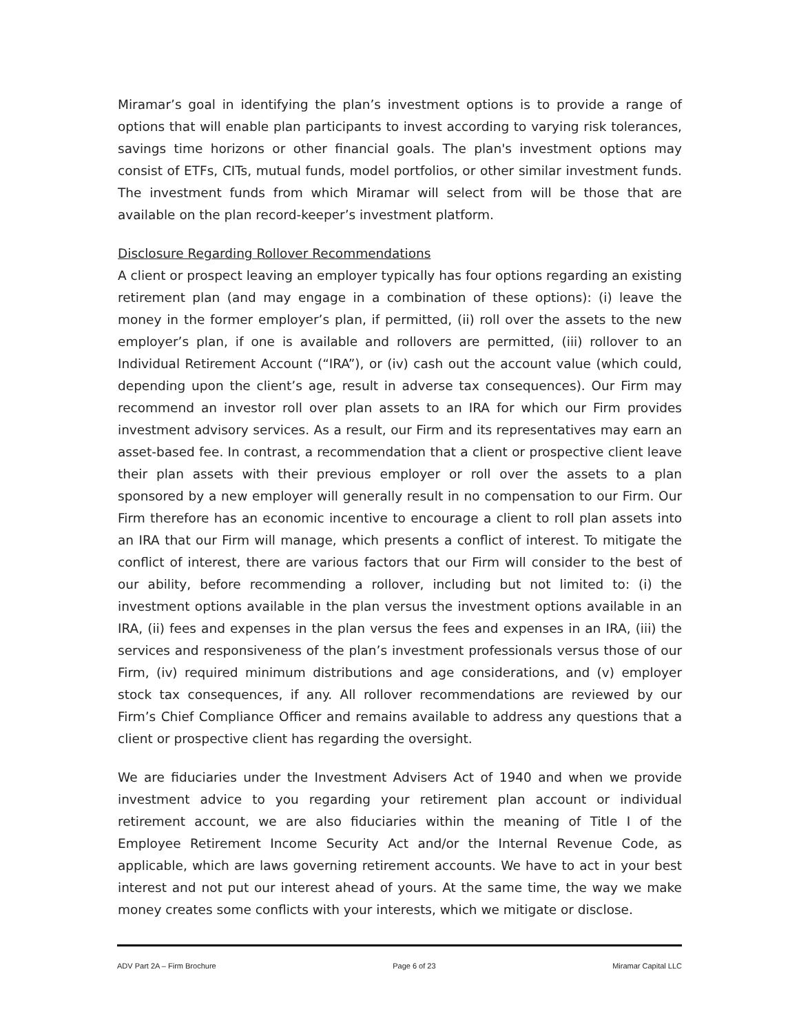Miramar’s goal in identifying the plan’s investment options is to provide a range of options that will enable plan participants to invest according to varying risk tolerances, savings time horizons or other financial goals. The plan's investment options may consist of ETFs, CITs, mutual funds, model portfolios, or other similar investment funds. The investment funds from which Miramar will select from will be those that are available on the plan record-keeper’s investment platform.
Disclosure Regarding Rollover Recommendations
A client or prospect leaving an employer typically has four options regarding an existing retirement plan (and may engage in a combination of these options): (i) leave the money in the former employer’s plan, if permitted, (ii) roll over the assets to the new employer’s plan, if one is available and rollovers are permitted, (iii) rollover to an Individual Retirement Account (“IRA”), or (iv) cash out the account value (which could, depending upon the client’s age, result in adverse tax consequences). Our Firm may recommend an investor roll over plan assets to an IRA for which our Firm provides investment advisory services. As a result, our Firm and its representatives may earn an asset-based fee. In contrast, a recommendation that a client or prospective client leave their plan assets with their previous employer or roll over the assets to a plan sponsored by a new employer will generally result in no compensation to our Firm. Our Firm therefore has an economic incentive to encourage a client to roll plan assets into an IRA that our Firm will manage, which presents a conflict of interest. To mitigate the conflict of interest, there are various factors that our Firm will consider to the best of our ability, before recommending a rollover, including but not limited to: (i) the investment options available in the plan versus the investment options available in an IRA, (ii) fees and expenses in the plan versus the fees and expenses in an IRA, (iii) the services and responsiveness of the plan’s investment professionals versus those of our Firm, (iv) required minimum distributions and age considerations, and (v) employer stock tax consequences, if any. All rollover recommendations are reviewed by our Firm’s Chief Compliance Officer and remains available to address any questions that a client or prospective client has regarding the oversight.
We are fiduciaries under the Investment Advisers Act of 1940 and when we provide investment advice to you regarding your retirement plan account or individual retirement account, we are also fiduciaries within the meaning of Title I of the Employee Retirement Income Security Act and/or the Internal Revenue Code, as applicable, which are laws governing retirement accounts. We have to act in your best interest and not put our interest ahead of yours. At the same time, the way we make money creates some conflicts with your interests, which we mitigate or disclose.
ADV Part 2A – Firm Brochure Page 6 of 23 Miramar Capital LLC